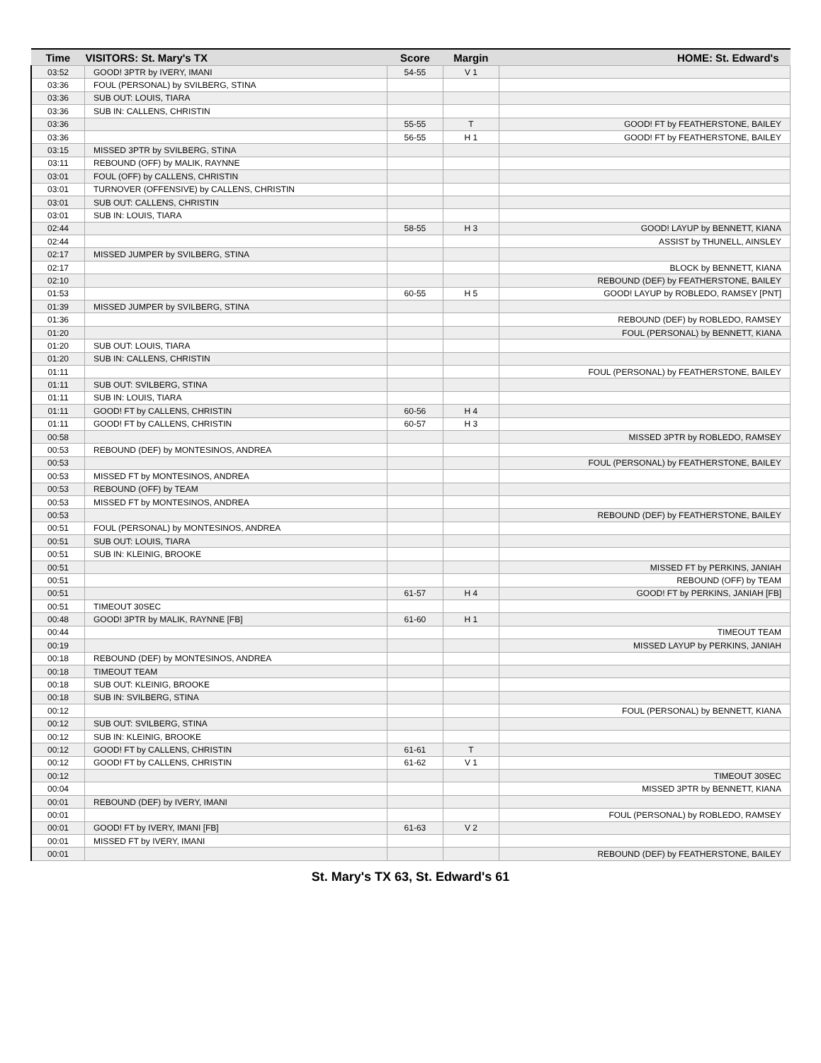| Time | VISITORS: St. Mary's TX | Score | Margin | HOME: St. Edward's |
| --- | --- | --- | --- | --- |
| 03:52 | GOOD! 3PTR by IVERY, IMANI | 54-55 | V 1 | |
| 03:36 | FOUL (PERSONAL) by SVILBERG, STINA | | | |
| 03:36 | SUB OUT: LOUIS, TIARA | | | |
| 03:36 | SUB IN: CALLENS, CHRISTIN | | | |
| 03:36 | | 55-55 | T | GOOD! FT by FEATHERSTONE, BAILEY |
| 03:36 | | 56-55 | H 1 | GOOD! FT by FEATHERSTONE, BAILEY |
| 03:15 | MISSED 3PTR by SVILBERG, STINA | | | |
| 03:11 | REBOUND (OFF) by MALIK, RAYNNE | | | |
| 03:01 | FOUL (OFF) by CALLENS, CHRISTIN | | | |
| 03:01 | TURNOVER (OFFENSIVE) by CALLENS, CHRISTIN | | | |
| 03:01 | SUB OUT: CALLENS, CHRISTIN | | | |
| 03:01 | SUB IN: LOUIS, TIARA | | | |
| 02:44 | | 58-55 | H 3 | GOOD! LAYUP by BENNETT, KIANA |
| 02:44 | | | | ASSIST by THUNELL, AINSLEY |
| 02:17 | MISSED JUMPER by SVILBERG, STINA | | | |
| 02:17 | | | | BLOCK by BENNETT, KIANA |
| 02:10 | | | | REBOUND (DEF) by FEATHERSTONE, BAILEY |
| 01:53 | | 60-55 | H 5 | GOOD! LAYUP by ROBLEDO, RAMSEY [PNT] |
| 01:39 | MISSED JUMPER by SVILBERG, STINA | | | |
| 01:36 | | | | REBOUND (DEF) by ROBLEDO, RAMSEY |
| 01:20 | | | | FOUL (PERSONAL) by BENNETT, KIANA |
| 01:20 | SUB OUT: LOUIS, TIARA | | | |
| 01:20 | SUB IN: CALLENS, CHRISTIN | | | |
| 01:11 | | | | FOUL (PERSONAL) by FEATHERSTONE, BAILEY |
| 01:11 | SUB OUT: SVILBERG, STINA | | | |
| 01:11 | SUB IN: LOUIS, TIARA | | | |
| 01:11 | GOOD! FT by CALLENS, CHRISTIN | 60-56 | H 4 | |
| 01:11 | GOOD! FT by CALLENS, CHRISTIN | 60-57 | H 3 | |
| 00:58 | | | | MISSED 3PTR by ROBLEDO, RAMSEY |
| 00:53 | REBOUND (DEF) by MONTESINOS, ANDREA | | | |
| 00:53 | | | | FOUL (PERSONAL) by FEATHERSTONE, BAILEY |
| 00:53 | MISSED FT by MONTESINOS, ANDREA | | | |
| 00:53 | REBOUND (OFF) by TEAM | | | |
| 00:53 | MISSED FT by MONTESINOS, ANDREA | | | |
| 00:53 | | | | REBOUND (DEF) by FEATHERSTONE, BAILEY |
| 00:51 | FOUL (PERSONAL) by MONTESINOS, ANDREA | | | |
| 00:51 | SUB OUT: LOUIS, TIARA | | | |
| 00:51 | SUB IN: KLEINIG, BROOKE | | | |
| 00:51 | | | | MISSED FT by PERKINS, JANIAH |
| 00:51 | | | | REBOUND (OFF) by TEAM |
| 00:51 | | 61-57 | H 4 | GOOD! FT by PERKINS, JANIAH [FB] |
| 00:51 | TIMEOUT 30SEC | | | |
| 00:48 | GOOD! 3PTR by MALIK, RAYNNE [FB] | 61-60 | H 1 | |
| 00:44 | | | | TIMEOUT TEAM |
| 00:19 | | | | MISSED LAYUP by PERKINS, JANIAH |
| 00:18 | REBOUND (DEF) by MONTESINOS, ANDREA | | | |
| 00:18 | TIMEOUT TEAM | | | |
| 00:18 | SUB OUT: KLEINIG, BROOKE | | | |
| 00:18 | SUB IN: SVILBERG, STINA | | | |
| 00:12 | | | | FOUL (PERSONAL) by BENNETT, KIANA |
| 00:12 | SUB OUT: SVILBERG, STINA | | | |
| 00:12 | SUB IN: KLEINIG, BROOKE | | | |
| 00:12 | GOOD! FT by CALLENS, CHRISTIN | 61-61 | T | |
| 00:12 | GOOD! FT by CALLENS, CHRISTIN | 61-62 | V 1 | |
| 00:12 | | | | TIMEOUT 30SEC |
| 00:04 | | | | MISSED 3PTR by BENNETT, KIANA |
| 00:01 | REBOUND (DEF) by IVERY, IMANI | | | |
| 00:01 | | | | FOUL (PERSONAL) by ROBLEDO, RAMSEY |
| 00:01 | GOOD! FT by IVERY, IMANI [FB] | 61-63 | V 2 | |
| 00:01 | MISSED FT by IVERY, IMANI | | | |
| 00:01 | | | | REBOUND (DEF) by FEATHERSTONE, BAILEY |
St. Mary's TX 63, St. Edward's 61